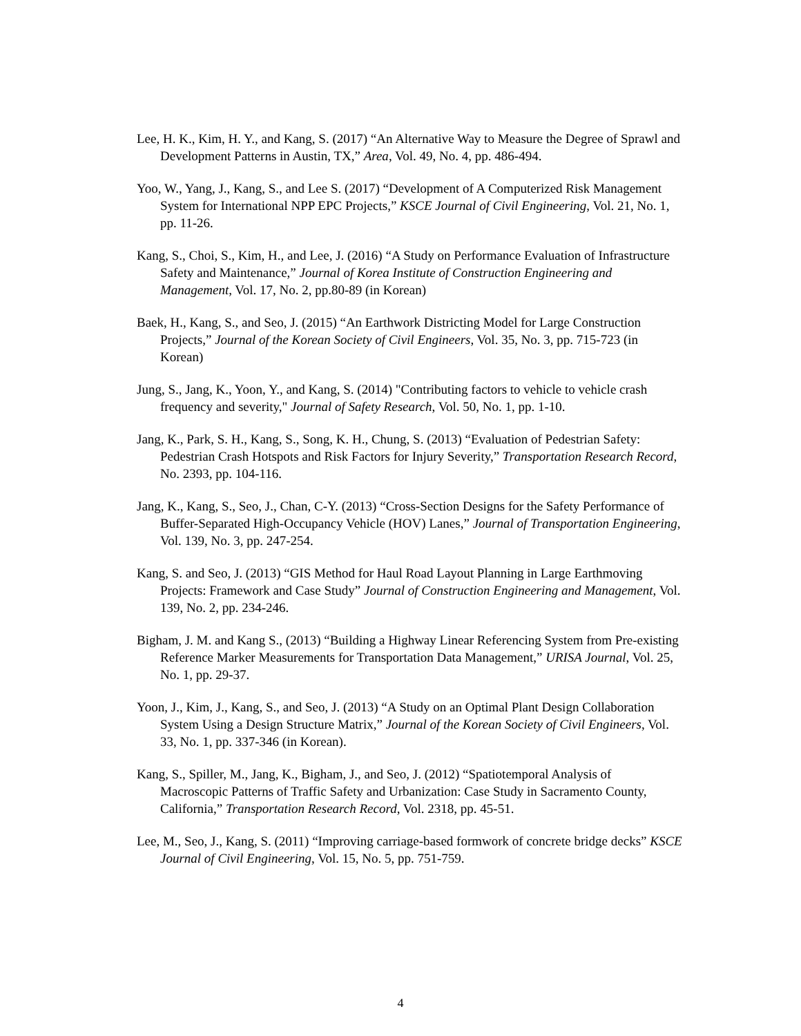Lee, H. K., Kim, H. Y., and Kang, S. (2017) “An Alternative Way to Measure the Degree of Sprawl and Development Patterns in Austin, TX,” Area, Vol. 49, No. 4, pp. 486-494.
Yoo, W., Yang, J., Kang, S., and Lee S. (2017) “Development of A Computerized Risk Management System for International NPP EPC Projects,” KSCE Journal of Civil Engineering, Vol. 21, No. 1, pp. 11-26.
Kang, S., Choi, S., Kim, H., and Lee, J. (2016) “A Study on Performance Evaluation of Infrastructure Safety and Maintenance,” Journal of Korea Institute of Construction Engineering and Management, Vol. 17, No. 2, pp.80-89 (in Korean)
Baek, H., Kang, S., and Seo, J. (2015) “An Earthwork Districting Model for Large Construction Projects,” Journal of the Korean Society of Civil Engineers, Vol. 35, No. 3, pp. 715-723 (in Korean)
Jung, S., Jang, K., Yoon, Y., and Kang, S. (2014) "Contributing factors to vehicle to vehicle crash frequency and severity," Journal of Safety Research, Vol. 50, No. 1, pp. 1-10.
Jang, K., Park, S. H., Kang, S., Song, K. H., Chung, S. (2013) “Evaluation of Pedestrian Safety: Pedestrian Crash Hotspots and Risk Factors for Injury Severity,” Transportation Research Record, No. 2393, pp. 104-116.
Jang, K., Kang, S., Seo, J., Chan, C-Y. (2013) “Cross-Section Designs for the Safety Performance of Buffer-Separated High-Occupancy Vehicle (HOV) Lanes,” Journal of Transportation Engineering, Vol. 139, No. 3, pp. 247-254.
Kang, S. and Seo, J. (2013) “GIS Method for Haul Road Layout Planning in Large Earthmoving Projects: Framework and Case Study” Journal of Construction Engineering and Management, Vol. 139, No. 2, pp. 234-246.
Bigham, J. M. and Kang S., (2013) “Building a Highway Linear Referencing System from Pre-existing Reference Marker Measurements for Transportation Data Management,” URISA Journal, Vol. 25, No. 1, pp. 29-37.
Yoon, J., Kim, J., Kang, S., and Seo, J. (2013) “A Study on an Optimal Plant Design Collaboration System Using a Design Structure Matrix,” Journal of the Korean Society of Civil Engineers, Vol. 33, No. 1, pp. 337-346 (in Korean).
Kang, S., Spiller, M., Jang, K., Bigham, J., and Seo, J. (2012) “Spatiotemporal Analysis of Macroscopic Patterns of Traffic Safety and Urbanization: Case Study in Sacramento County, California,” Transportation Research Record, Vol. 2318, pp. 45-51.
Lee, M., Seo, J., Kang, S. (2011) “Improving carriage-based formwork of concrete bridge decks” KSCE Journal of Civil Engineering, Vol. 15, No. 5, pp. 751-759.
4